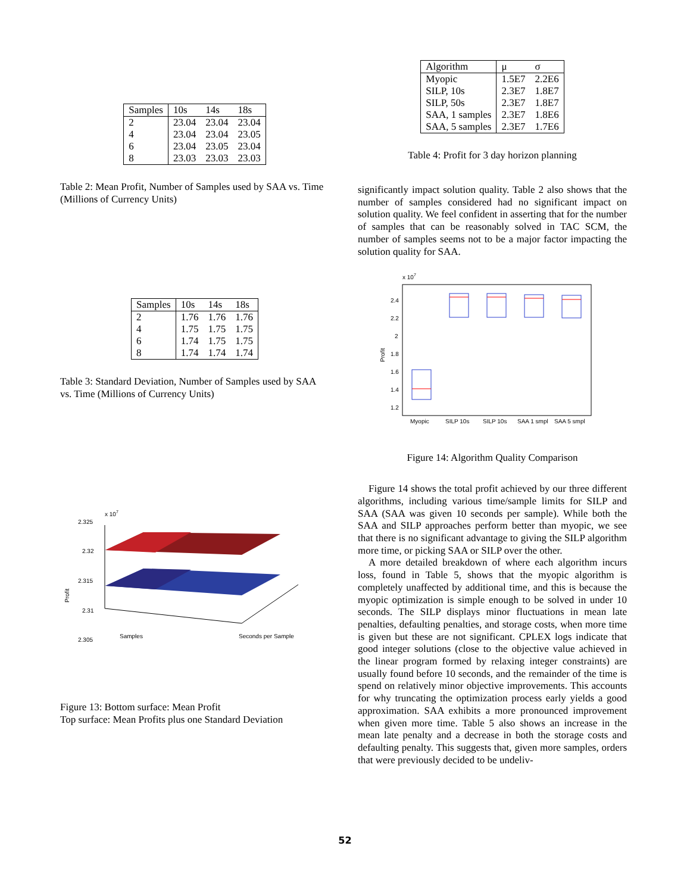| Samples | 10s | 14s | 18s |
| --- | --- | --- | --- |
| 2 | 23.04 | 23.04 | 23.04 |
| 4 | 23.04 | 23.04 | 23.05 |
| 6 | 23.04 | 23.05 | 23.04 |
| 8 | 23.03 | 23.03 | 23.03 |
Table 2: Mean Profit, Number of Samples used by SAA vs. Time (Millions of Currency Units)
| Samples | 10s | 14s | 18s |
| --- | --- | --- | --- |
| 2 | 1.76 | 1.76 | 1.76 |
| 4 | 1.75 | 1.75 | 1.75 |
| 6 | 1.74 | 1.75 | 1.75 |
| 8 | 1.74 | 1.74 | 1.74 |
Table 3: Standard Deviation, Number of Samples used by SAA vs. Time (Millions of Currency Units)
x 107
2.325
2.32
2.315
2.31
2.305
Samples
Seconds per Sample
Profit
Figure 13: Bottom surface: Mean Profit
Top surface: Mean Profits plus one Standard Deviation
| Algorithm | μ | σ |
| --- | --- | --- |
| Myopic | 1.5E7 | 2.2E6 |
| SILP, 10s | 2.3E7 | 1.8E7 |
| SILP, 50s | 2.3E7 | 1.8E7 |
| SAA, 1 samples | 2.3E7 | 1.8E6 |
| SAA, 5 samples | 2.3E7 | 1.7E6 |
Table 4: Profit for 3 day horizon planning
significantly impact solution quality. Table 2 also shows that the number of samples considered had no significant impact on solution quality. We feel confident in asserting that for the number of samples that can be reasonably solved in TAC SCM, the number of samples seems not to be a major factor impacting the solution quality for SAA.
x 107
2.4
2.2
2
1.8
1.6
1.4
1.2
Profit
Myopic
SILP 10s
SILP 10s
SAA 1 smpl
SAA 5 smpl
Figure 14: Algorithm Quality Comparison
Figure 14 shows the total profit achieved by our three different algorithms, including various time/sample limits for SILP and SAA (SAA was given 10 seconds per sample). While both the SAA and SILP approaches perform better than myopic, we see that there is no significant advantage to giving the SILP algorithm more time, or picking SAA or SILP over the other.
A more detailed breakdown of where each algorithm incurs loss, found in Table 5, shows that the myopic algorithm is completely unaffected by additional time, and this is because the myopic optimization is simple enough to be solved in under 10 seconds. The SILP displays minor fluctuations in mean late penalties, defaulting penalties, and storage costs, when more time is given but these are not significant. CPLEX logs indicate that good integer solutions (close to the objective value achieved in the linear program formed by relaxing integer constraints) are usually found before 10 seconds, and the remainder of the time is spend on relatively minor objective improvements. This accounts for why truncating the optimization process early yields a good approximation. SAA exhibits a more pronounced improvement when given more time. Table 5 also shows an increase in the mean late penalty and a decrease in both the storage costs and defaulting penalty. This suggests that, given more samples, orders that were previously decided to be undeliv-
52